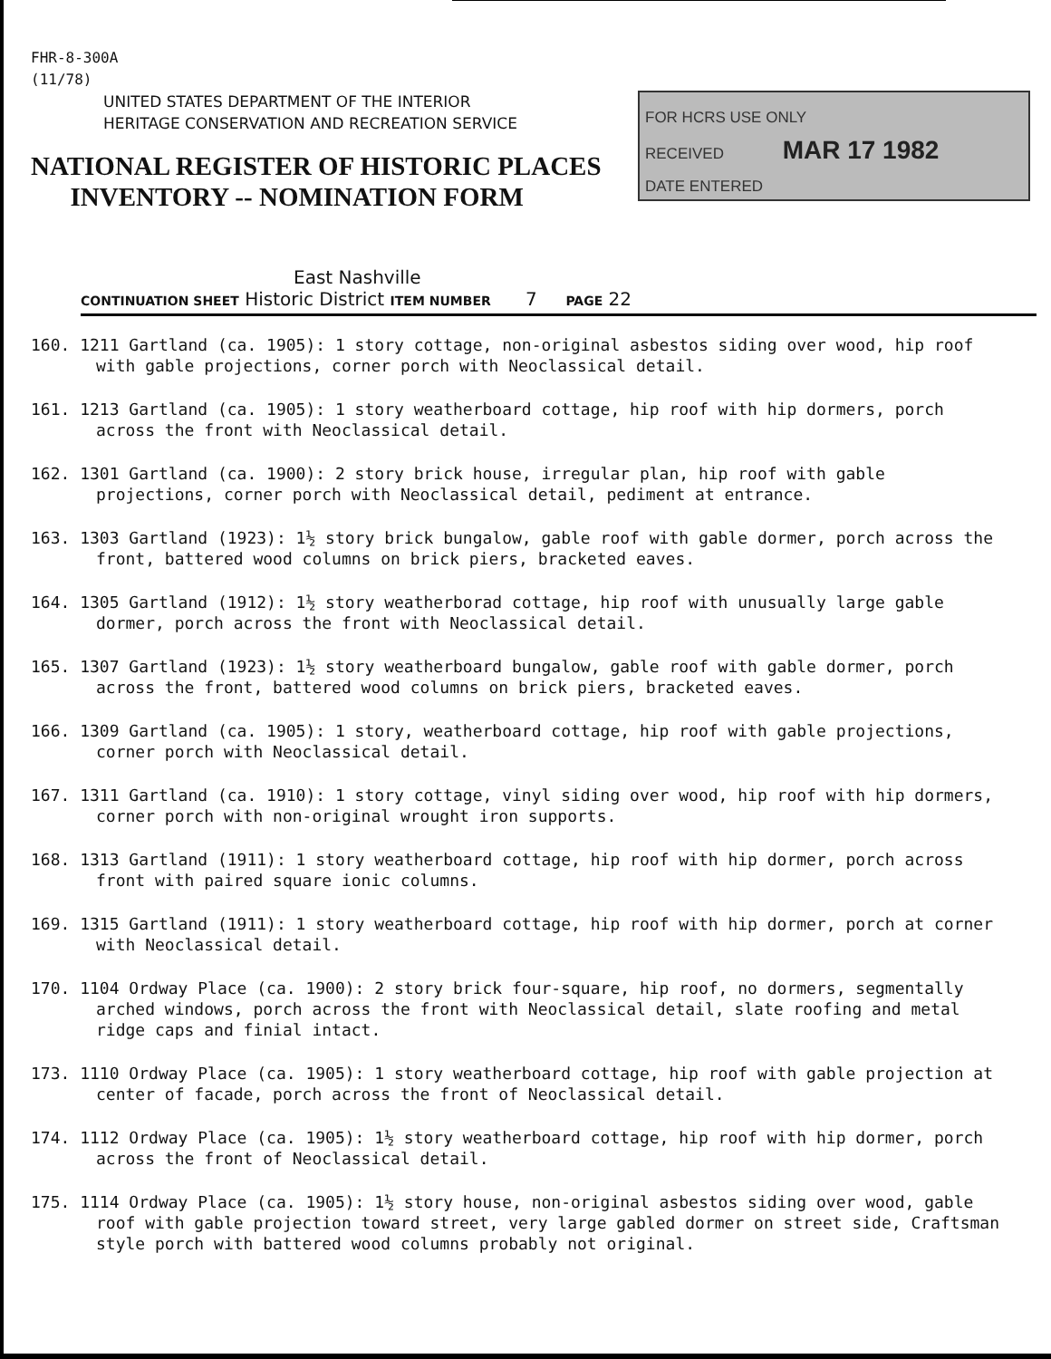FHR-8-300A
(11/78)
UNITED STATES DEPARTMENT OF THE INTERIOR
HERITAGE CONSERVATION AND RECREATION SERVICE
NATIONAL REGISTER OF HISTORIC PLACES
INVENTORY -- NOMINATION FORM
FOR HCRS USE ONLY
RECEIVED MAR 17 1982
DATE ENTERED
East Nashville
CONTINUATION SHEET Historic District ITEM NUMBER 7 PAGE 22
160. 1211 Gartland (ca. 1905): 1 story cottage, non-original asbestos siding over wood, hip roof with gable projections, corner porch with Neoclassical detail.
161. 1213 Gartland (ca. 1905): 1 story weatherboard cottage, hip roof with hip dormers, porch across the front with Neoclassical detail.
162. 1301 Gartland (ca. 1900): 2 story brick house, irregular plan, hip roof with gable projections, corner porch with Neoclassical detail, pediment at entrance.
163. 1303 Gartland (1923): 1½ story brick bungalow, gable roof with gable dormer, porch across the front, battered wood columns on brick piers, bracketed eaves.
164. 1305 Gartland (1912): 1½ story weatherborad cottage, hip roof with unusually large gable dormer, porch across the front with Neoclassical detail.
165. 1307 Gartland (1923): 1½ story weatherboard bungalow, gable roof with gable dormer, porch across the front, battered wood columns on brick piers, bracketed eaves.
166. 1309 Gartland (ca. 1905): 1 story, weatherboard cottage, hip roof with gable projections, corner porch with Neoclassical detail.
167. 1311 Gartland (ca. 1910): 1 story cottage, vinyl siding over wood, hip roof with hip dormers, corner porch with non-original wrought iron supports.
168. 1313 Gartland (1911): 1 story weatherboard cottage, hip roof with hip dormer, porch across front with paired square ionic columns.
169. 1315 Gartland (1911): 1 story weatherboard cottage, hip roof with hip dormer, porch at corner with Neoclassical detail.
170. 1104 Ordway Place (ca. 1900): 2 story brick four-square, hip roof, no dormers, segmentally arched windows, porch across the front with Neoclassical detail, slate roofing and metal ridge caps and finial intact.
173. 1110 Ordway Place (ca. 1905): 1 story weatherboard cottage, hip roof with gable projection at center of facade, porch across the front of Neoclassical detail.
174. 1112 Ordway Place (ca. 1905): 1½ story weatherboard cottage, hip roof with hip dormer, porch across the front of Neoclassical detail.
175. 1114 Ordway Place (ca. 1905): 1½ story house, non-original asbestos siding over wood, gable roof with gable projection toward street, very large gabled dormer on street side, Craftsman style porch with battered wood columns probably not original.